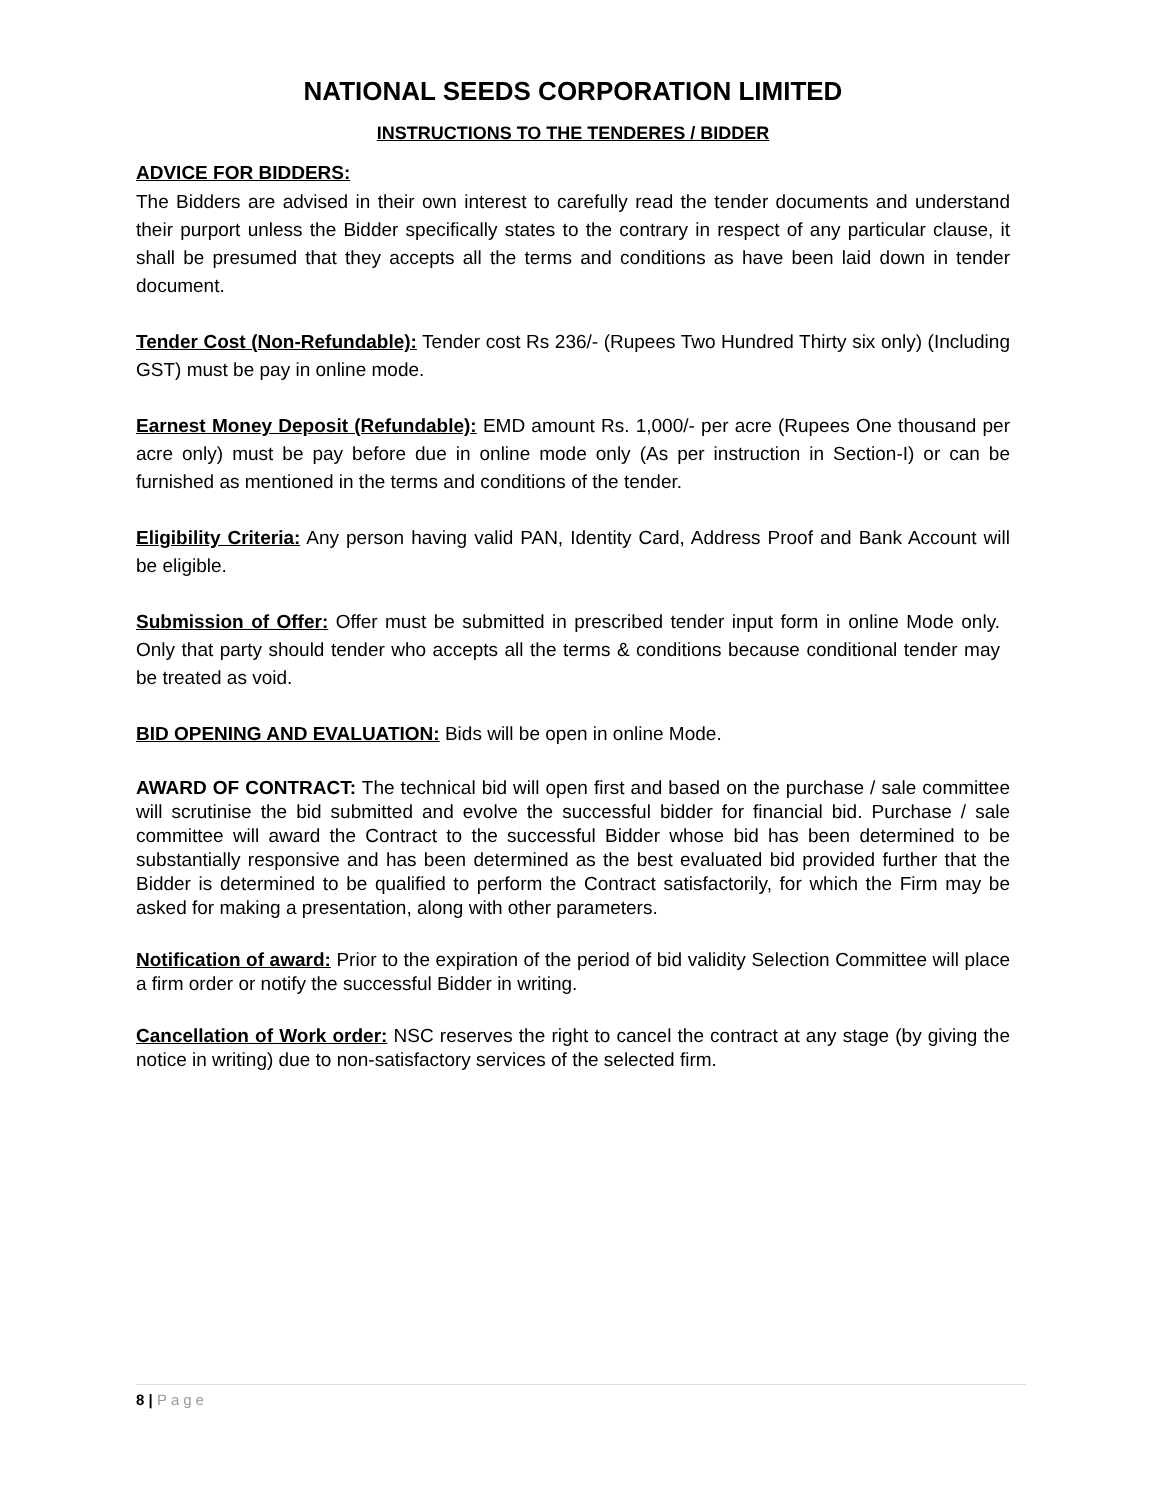NATIONAL SEEDS CORPORATION LIMITED
INSTRUCTIONS TO THE TENDERES / BIDDER
ADVICE FOR BIDDERS:
The Bidders are advised in their own interest to carefully read the tender documents and understand their purport unless the Bidder specifically states to the contrary in respect of any particular clause, it shall be presumed that they accepts all the terms and conditions as have been laid down in tender document.
Tender Cost (Non-Refundable): Tender cost Rs 236/- (Rupees Two Hundred Thirty six only) (Including GST) must be pay in online mode.
Earnest Money Deposit (Refundable): EMD amount Rs. 1,000/- per acre (Rupees One thousand per acre only) must be pay before due in online mode only (As per instruction in Section-I) or can be furnished as mentioned in the terms and conditions of the tender.
Eligibility Criteria: Any person having valid PAN, Identity Card, Address Proof and Bank Account will be eligible.
Submission of Offer: Offer must be submitted in prescribed tender input form in online Mode only. Only that party should tender who accepts all the terms & conditions because conditional tender may be treated as void.
BID OPENING AND EVALUATION: Bids will be open in online Mode.
AWARD OF CONTRACT: The technical bid will open first and based on the purchase / sale committee will scrutinise the bid submitted and evolve the successful bidder for financial bid. Purchase / sale committee will award the Contract to the successful Bidder whose bid has been determined to be substantially responsive and has been determined as the best evaluated bid provided further that the Bidder is determined to be qualified to perform the Contract satisfactorily, for which the Firm may be asked for making a presentation, along with other parameters.
Notification of award: Prior to the expiration of the period of bid validity Selection Committee will place a firm order or notify the successful Bidder in writing.
Cancellation of Work order: NSC reserves the right to cancel the contract at any stage (by giving the notice in writing) due to non-satisfactory services of the selected firm.
8 | Page